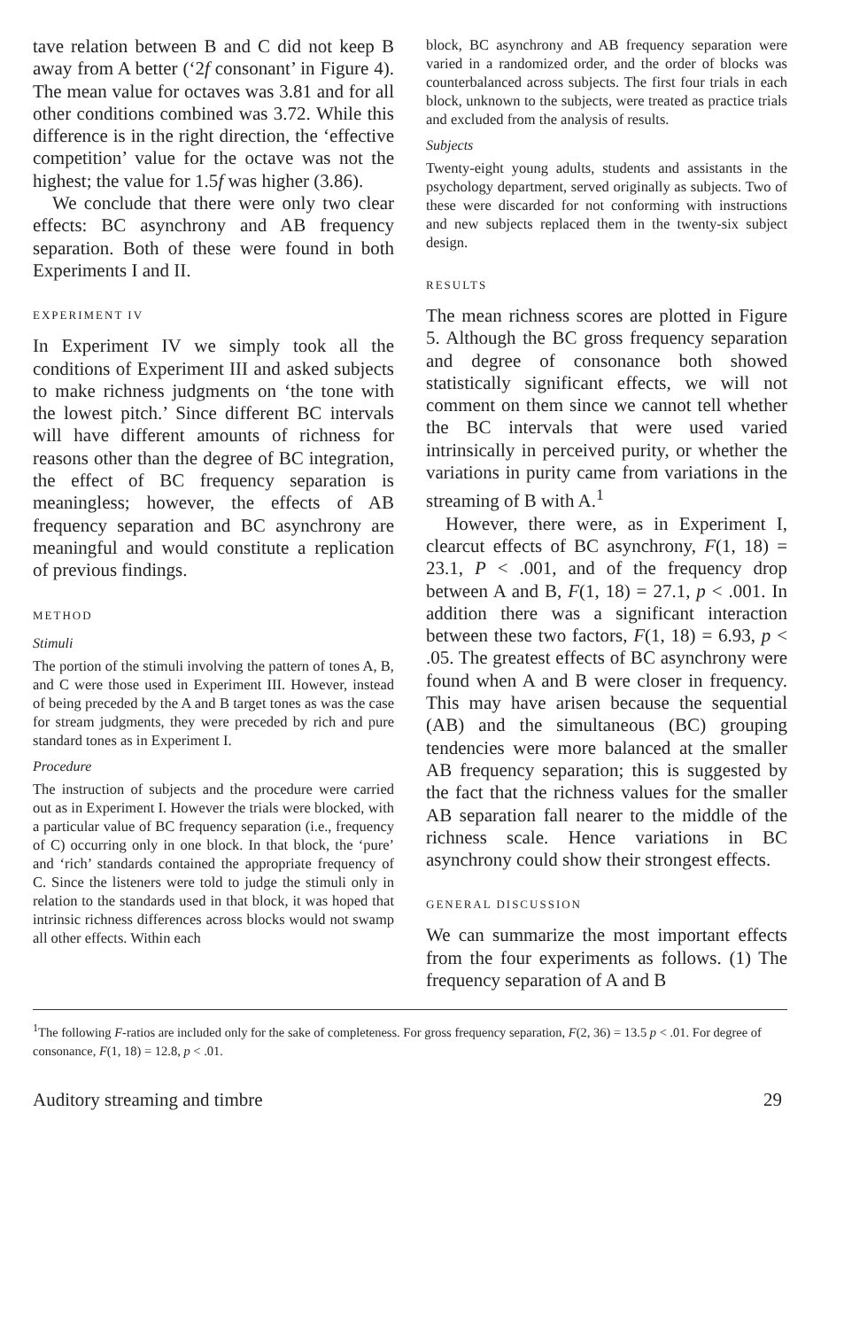tave relation between B and C did not keep B away from A better (‘2f consonant’ in Figure 4). The mean value for octaves was 3.81 and for all other conditions combined was 3.72. While this difference is in the right direction, the ‘effective competition’ value for the octave was not the highest; the value for 1.5f was higher (3.86).
We conclude that there were only two clear effects: BC asynchrony and AB frequency separation. Both of these were found in both Experiments I and II.
EXPERIMENT IV
In Experiment IV we simply took all the conditions of Experiment III and asked subjects to make richness judgments on ‘the tone with the lowest pitch.’ Since different BC intervals will have different amounts of richness for reasons other than the degree of BC integration, the effect of BC frequency separation is meaningless; however, the effects of AB frequency separation and BC asynchrony are meaningful and would constitute a replication of previous findings.
METHOD
Stimuli
The portion of the stimuli involving the pattern of tones A, B, and C were those used in Experiment III. However, instead of being preceded by the A and B target tones as was the case for stream judgments, they were preceded by rich and pure standard tones as in Experiment I.
Procedure
The instruction of subjects and the procedure were carried out as in Experiment I. However the trials were blocked, with a particular value of BC frequency separation (i.e., frequency of C) occurring only in one block. In that block, the ‘pure’ and ‘rich’ standards contained the appropriate frequency of C. Since the listeners were told to judge the stimuli only in relation to the standards used in that block, it was hoped that intrinsic richness differences across blocks would not swamp all other effects. Within each
block, BC asynchrony and AB frequency separation were varied in a randomized order, and the order of blocks was counterbalanced across subjects. The first four trials in each block, unknown to the subjects, were treated as practice trials and excluded from the analysis of results.
Subjects
Twenty-eight young adults, students and assistants in the psychology department, served originally as subjects. Two of these were discarded for not conforming with instructions and new subjects replaced them in the twenty-six subject design.
RESULTS
The mean richness scores are plotted in Figure 5. Although the BC gross frequency separation and degree of consonance both showed statistically significant effects, we will not comment on them since we cannot tell whether the BC intervals that were used varied intrinsically in perceived purity, or whether the variations in purity came from variations in the streaming of B with A.<sup>1</sup>
However, there were, as in Experiment I, clearcut effects of BC asynchrony, F(1, 18) = 23.1, P < .001, and of the frequency drop between A and B, F(1, 18) = 27.1, p < .001. In addition there was a significant interaction between these two factors, F(1, 18) = 6.93, p < .05. The greatest effects of BC asynchrony were found when A and B were closer in frequency. This may have arisen because the sequential (AB) and the simultaneous (BC) grouping tendencies were more balanced at the smaller AB frequency separation; this is suggested by the fact that the richness values for the smaller AB separation fall nearer to the middle of the richness scale. Hence variations in BC asynchrony could show their strongest effects.
GENERAL DISCUSSION
We can summarize the most important effects from the four experiments as follows. (1) The frequency separation of A and B
<sup>1</sup> The following F-ratios are included only for the sake of completeness. For gross frequency separation, F(2, 36) = 13.5 p < .01. For degree of consonance, F(1, 18) = 12.8, p < .01.
Auditory streaming and timbre 29